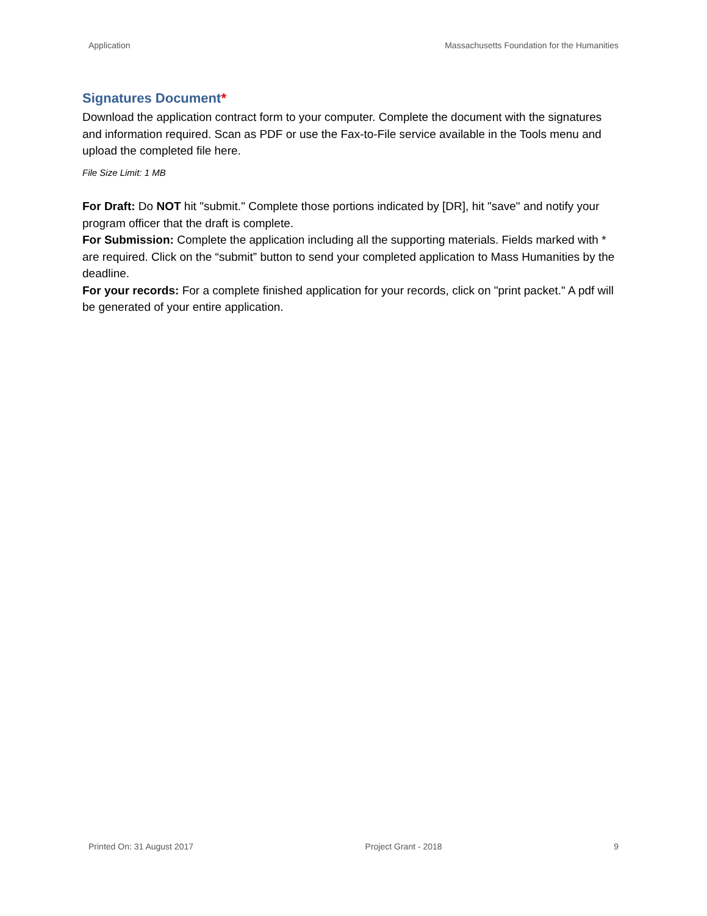Application Massachusetts Foundation for the Humanities
Signatures Document*
Download the application contract form to your computer. Complete the document with the signatures and information required. Scan as PDF or use the Fax-to-File service available in the Tools menu and upload the completed file here.
File Size Limit: 1 MB
For Draft: Do NOT hit "submit." Complete those portions indicated by [DR], hit "save" and notify your program officer that the draft is complete.
For Submission: Complete the application including all the supporting materials. Fields marked with * are required. Click on the “submit” button to send your completed application to Mass Humanities by the deadline.
For your records: For a complete finished application for your records, click on "print packet." A pdf will be generated of your entire application.
Printed On: 31 August 2017 Project Grant - 2018 9